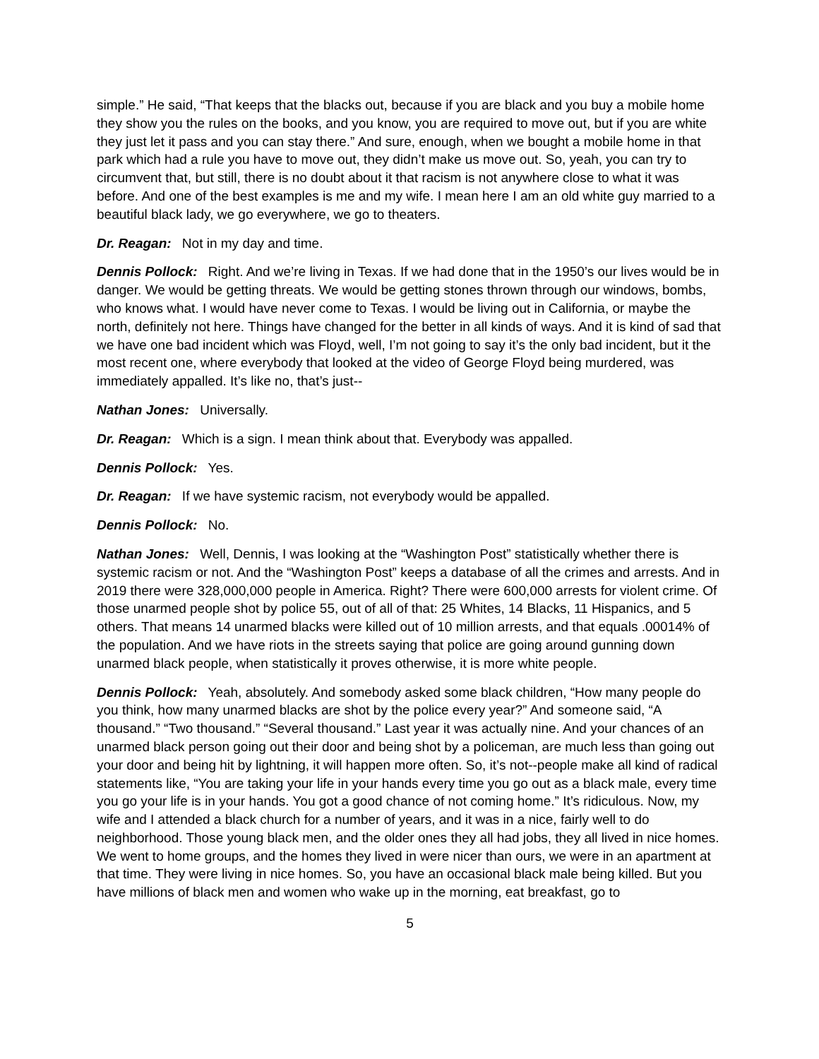simple.” He said, “That keeps that the blacks out, because if you are black and you buy a mobile home they show you the rules on the books, and you know, you are required to move out, but if you are white they just let it pass and you can stay there.” And sure, enough, when we bought a mobile home in that park which had a rule you have to move out, they didn’t make us move out. So, yeah, you can try to circumvent that, but still, there is no doubt about it that racism is not anywhere close to what it was before. And one of the best examples is me and my wife. I mean here I am an old white guy married to a beautiful black lady, we go everywhere, we go to theaters.
Dr. Reagan: Not in my day and time.
Dennis Pollock: Right. And we’re living in Texas. If we had done that in the 1950’s our lives would be in danger. We would be getting threats. We would be getting stones thrown through our windows, bombs, who knows what. I would have never come to Texas. I would be living out in California, or maybe the north, definitely not here. Things have changed for the better in all kinds of ways. And it is kind of sad that we have one bad incident which was Floyd, well, I’m not going to say it’s the only bad incident, but it the most recent one, where everybody that looked at the video of George Floyd being murdered, was immediately appalled. It’s like no, that’s just--
Nathan Jones: Universally.
Dr. Reagan: Which is a sign. I mean think about that. Everybody was appalled.
Dennis Pollock: Yes.
Dr. Reagan: If we have systemic racism, not everybody would be appalled.
Dennis Pollock: No.
Nathan Jones: Well, Dennis, I was looking at the “Washington Post” statistically whether there is systemic racism or not. And the “Washington Post” keeps a database of all the crimes and arrests. And in 2019 there were 328,000,000 people in America. Right? There were 600,000 arrests for violent crime. Of those unarmed people shot by police 55, out of all of that: 25 Whites, 14 Blacks, 11 Hispanics, and 5 others. That means 14 unarmed blacks were killed out of 10 million arrests, and that equals .00014% of the population. And we have riots in the streets saying that police are going around gunning down unarmed black people, when statistically it proves otherwise, it is more white people.
Dennis Pollock: Yeah, absolutely. And somebody asked some black children, “How many people do you think, how many unarmed blacks are shot by the police every year?” And someone said, “A thousand.” “Two thousand.” “Several thousand.” Last year it was actually nine. And your chances of an unarmed black person going out their door and being shot by a policeman, are much less than going out your door and being hit by lightning, it will happen more often. So, it’s not--people make all kind of radical statements like, “You are taking your life in your hands every time you go out as a black male, every time you go your life is in your hands. You got a good chance of not coming home.” It’s ridiculous. Now, my wife and I attended a black church for a number of years, and it was in a nice, fairly well to do neighborhood. Those young black men, and the older ones they all had jobs, they all lived in nice homes. We went to home groups, and the homes they lived in were nicer than ours, we were in an apartment at that time. They were living in nice homes. So, you have an occasional black male being killed. But you have millions of black men and women who wake up in the morning, eat breakfast, go to
5